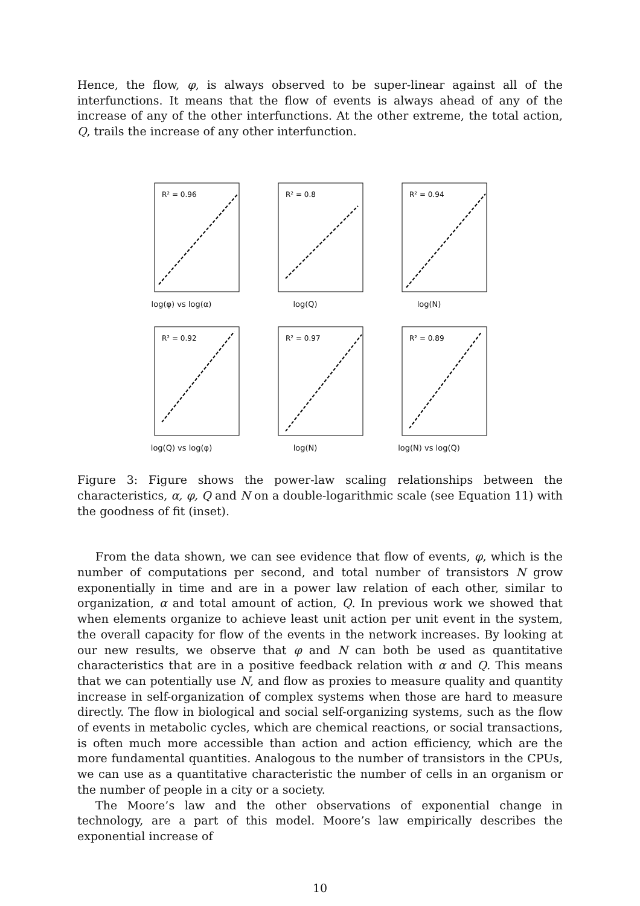Hence, the flow, φ, is always observed to be super-linear against all of the interfunctions. It means that the flow of events is always ahead of any of the increase of any of the other interfunctions. At the other extreme, the total action, Q, trails the increase of any other interfunction.
R² = 0.96
log(φ) vs log(α)
R² = 0.8
log(Q)
R² = 0.94
log(N)
R² = 0.92
log(Q) vs log(φ)
R² = 0.97
log(N)
R² = 0.89
log(N) vs log(Q)
Figure 3: Figure shows the power-law scaling relationships between the characteristics, α, φ, Q and N on a double-logarithmic scale (see Equation 11) with the goodness of fit (inset).
From the data shown, we can see evidence that flow of events, φ, which is the number of computations per second, and total number of transistors N grow exponentially in time and are in a power law relation of each other, similar to organization, α and total amount of action, Q. In previous work we showed that when elements organize to achieve least unit action per unit event in the system, the overall capacity for flow of the events in the network increases. By looking at our new results, we observe that φ and N can both be used as quantitative characteristics that are in a positive feedback relation with α and Q. This means that we can potentially use N, and flow as proxies to measure quality and quantity increase in self-organization of complex systems when those are hard to measure directly. The flow in biological and social self-organizing systems, such as the flow of events in metabolic cycles, which are chemical reactions, or social transactions, is often much more accessible than action and action efficiency, which are the more fundamental quantities. Analogous to the number of transistors in the CPUs, we can use as a quantitative characteristic the number of cells in an organism or the number of people in a city or a society.
The Moore’s law and the other observations of exponential change in technology, are a part of this model. Moore’s law empirically describes the exponential increase of
10